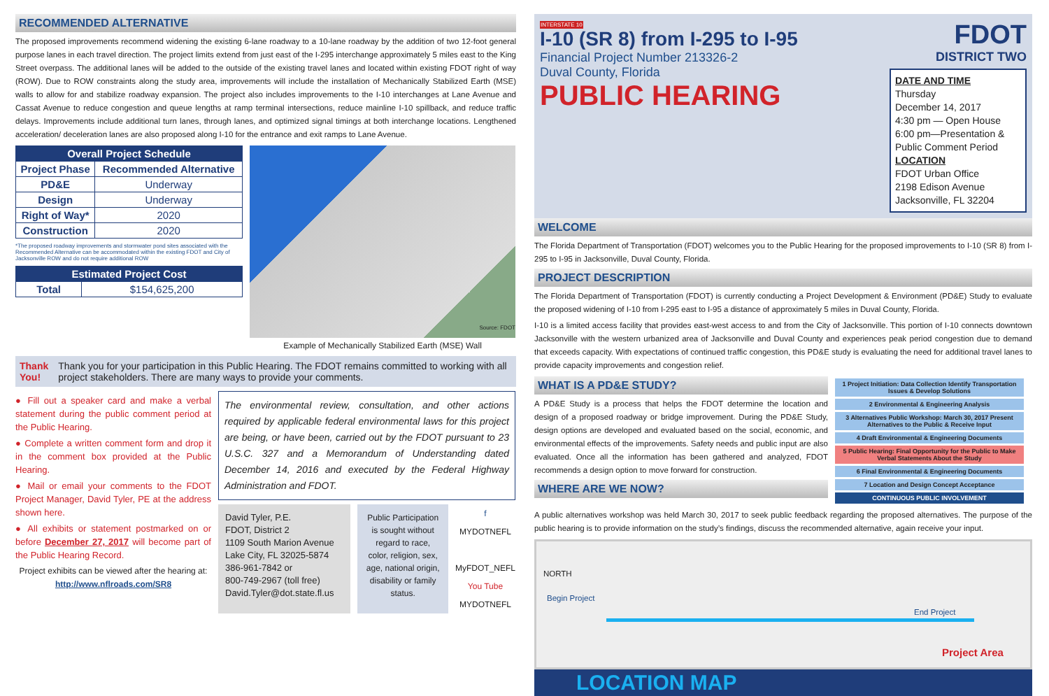RECOMMENDED ALTERNATIVE
The proposed improvements recommend widening the existing 6-lane roadway to a 10-lane roadway by the addition of two 12-foot general purpose lanes in each travel direction. The project limits extend from just east of the I-295 interchange approximately 5 miles east to the King Street overpass. The additional lanes will be added to the outside of the existing travel lanes and located within existing FDOT right of way (ROW). Due to ROW constraints along the study area, improvements will include the installation of Mechanically Stabilized Earth (MSE) walls to allow for and stabilize roadway expansion. The project also includes improvements to the I-10 interchanges at Lane Avenue and Cassat Avenue to reduce congestion and queue lengths at ramp terminal intersections, reduce mainline I-10 spillback, and reduce traffic delays. Improvements include additional turn lanes, through lanes, and optimized signal timings at both interchange locations. Lengthened acceleration/ deceleration lanes are also proposed along I-10 for the entrance and exit ramps to Lane Avenue.
| Overall Project Schedule | |
| --- | --- |
| Project Phase | Recommended Alternative |
| PD&E | Underway |
| Design | Underway |
| Right of Way* | 2020 |
| Construction | 2020 |
*The proposed roadway improvements and stormwater pond sites associated with the Recommended Alternative can be accommodated within the existing FDOT and City of Jacksonville ROW and do not require additional ROW
| Estimated Project Cost | |
| --- | --- |
| Total | $154,625,200 |
Source: FDOT
Example of Mechanically Stabilized Earth (MSE) Wall
Thank
You! Thank you for your participation in this Public Hearing. The FDOT remains committed to working with all project stakeholders. There are many ways to provide your comments.
● Fill out a speaker card and make a verbal statement during the public comment period at the Public Hearing.
● Complete a written comment form and drop it in the comment box provided at the Public Hearing.
● Mail or email your comments to the FDOT Project Manager, David Tyler, PE at the address shown here.
● All exhibits or statement postmarked on or before December 27, 2017 will become part of the Public Hearing Record.
Project exhibits can be viewed after the hearing at:
http://www.nflroads.com/SR8
The environmental review, consultation, and other actions required by applicable federal environmental laws for this project are being, or have been, carried out by the FDOT pursuant to 23 U.S.C. 327 and a Memorandum of Understanding dated December 14, 2016 and executed by the Federal Highway Administration and FDOT.
David Tyler, P.E.
FDOT, District 2
1109 South Marion Avenue
Lake City, FL 32025-5874
386-961-7842 or
800-749-2967 (toll free)
David.Tyler@dot.state.fl.us
Public Participation is sought without regard to race, color, religion, sex, age, national origin, disability or family status.
f
MYDOTNEFL
MyFDOT_NEFL
You Tube
MYDOTNEFL
INTERSTATE 10
I-10 (SR 8) from I-295 to I-95
Financial Project Number 213326-2
Duval County, Florida
PUBLIC HEARING
FDOT
DISTRICT TWO
DATE AND TIME
Thursday
December 14, 2017
4:30 pm — Open House
6:00 pm—Presentation & Public Comment Period
LOCATION
FDOT Urban Office
2198 Edison Avenue
Jacksonville, FL 32204
WELCOME
The Florida Department of Transportation (FDOT) welcomes you to the Public Hearing for the proposed improvements to I-10 (SR 8) from I-295 to I-95 in Jacksonville, Duval County, Florida.
PROJECT DESCRIPTION
The Florida Department of Transportation (FDOT) is currently conducting a Project Development & Environment (PD&E) Study to evaluate the proposed widening of I-10 from I-295 east to I-95 a distance of approximately 5 miles in Duval County, Florida.
I-10 is a limited access facility that provides east-west access to and from the City of Jacksonville. This portion of I-10 connects downtown Jacksonville with the western urbanized area of Jacksonville and Duval County and experiences peak period congestion due to demand that exceeds capacity. With expectations of continued traffic congestion, this PD&E study is evaluating the need for additional travel lanes to provide capacity improvements and congestion relief.
WHAT IS A PD&E STUDY?
A PD&E Study is a process that helps the FDOT determine the location and design of a proposed roadway or bridge improvement. During the PD&E Study, design options are developed and evaluated based on the social, economic, and environmental effects of the improvements. Safety needs and public input are also evaluated. Once all the information has been gathered and analyzed, FDOT recommends a design option to move forward for construction.
WHERE ARE WE NOW?
1 Project Initiation: Data Collection Identify Transportation Issues & Develop Solutions
2 Environmental & Engineering Analysis
3 Alternatives Public Workshop: March 30, 2017 Present Alternatives to the Public & Receive Input
4 Draft Environmental & Engineering Documents
5 Public Hearing: Final Opportunity for the Public to Make Verbal Statements About the Study
6 Final Environmental & Engineering Documents
7 Location and Design Concept Acceptance
CONTINUOUS PUBLIC INVOLVEMENT
A public alternatives workshop was held March 30, 2017 to seek public feedback regarding the proposed alternatives. The purpose of the public hearing is to provide information on the study’s findings, discuss the recommended alternative, again receive your input.
NORTH
Begin Project
End Project
Project Area
LOCATION MAP